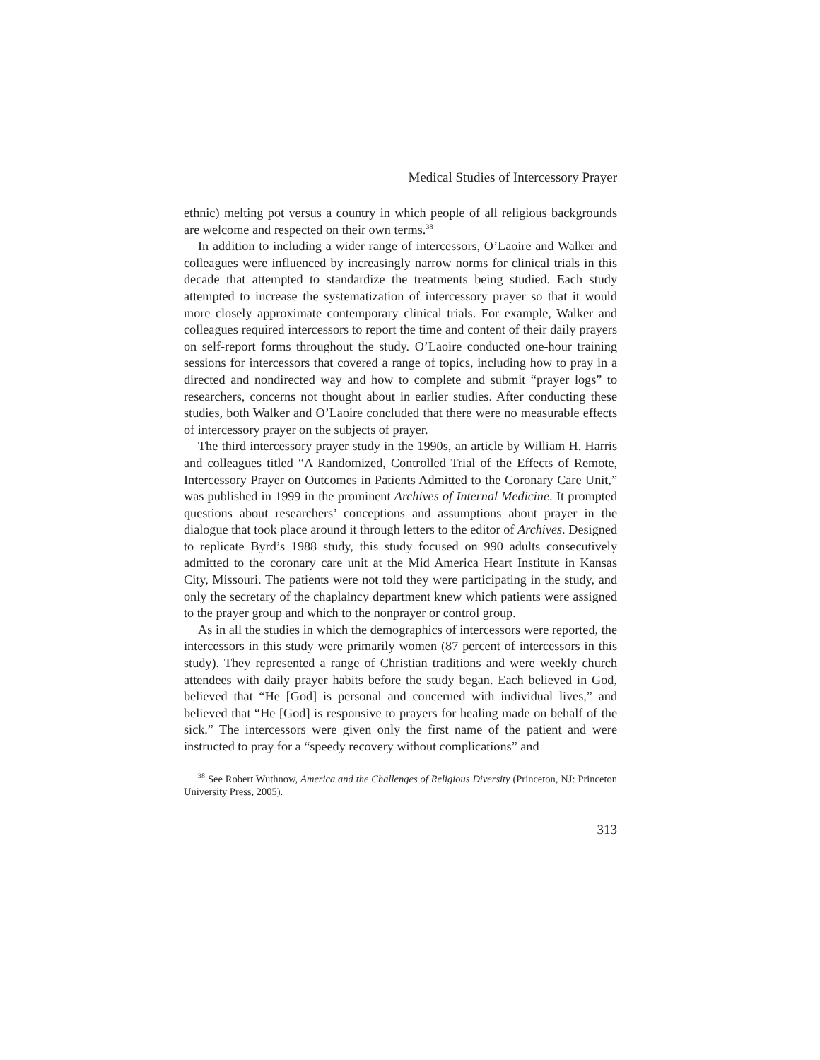Medical Studies of Intercessory Prayer
ethnic) melting pot versus a country in which people of all religious backgrounds are welcome and respected on their own terms.<sup>38</sup>
In addition to including a wider range of intercessors, O’Laoire and Walker and colleagues were influenced by increasingly narrow norms for clinical trials in this decade that attempted to standardize the treatments being studied. Each study attempted to increase the systematization of intercessory prayer so that it would more closely approximate contemporary clinical trials. For example, Walker and colleagues required intercessors to report the time and content of their daily prayers on self-report forms throughout the study. O’Laoire conducted one-hour training sessions for intercessors that covered a range of topics, including how to pray in a directed and nondirected way and how to complete and submit “prayer logs” to researchers, concerns not thought about in earlier studies. After conducting these studies, both Walker and O’Laoire concluded that there were no measurable effects of intercessory prayer on the subjects of prayer.
The third intercessory prayer study in the 1990s, an article by William H. Harris and colleagues titled “A Randomized, Controlled Trial of the Effects of Remote, Intercessory Prayer on Outcomes in Patients Admitted to the Coronary Care Unit,” was published in 1999 in the prominent Archives of Internal Medicine. It prompted questions about researchers’ conceptions and assumptions about prayer in the dialogue that took place around it through letters to the editor of Archives. Designed to replicate Byrd’s 1988 study, this study focused on 990 adults consecutively admitted to the coronary care unit at the Mid America Heart Institute in Kansas City, Missouri. The patients were not told they were participating in the study, and only the secretary of the chaplaincy department knew which patients were assigned to the prayer group and which to the nonprayer or control group.
As in all the studies in which the demographics of intercessors were reported, the intercessors in this study were primarily women (87 percent of intercessors in this study). They represented a range of Christian traditions and were weekly church attendees with daily prayer habits before the study began. Each believed in God, believed that “He [God] is personal and concerned with individual lives,” and believed that “He [God] is responsive to prayers for healing made on behalf of the sick.” The intercessors were given only the first name of the patient and were instructed to pray for a “speedy recovery without complications” and
<sup>38</sup> See Robert Wuthnow, America and the Challenges of Religious Diversity (Princeton, NJ: Princeton University Press, 2005).
313